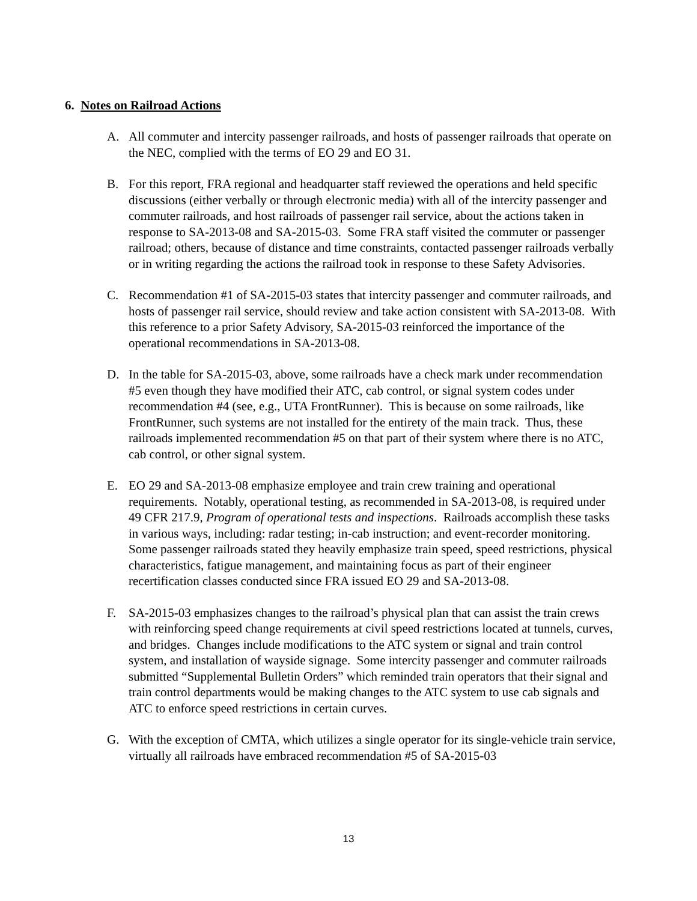6. Notes on Railroad Actions
A. All commuter and intercity passenger railroads, and hosts of passenger railroads that operate on the NEC, complied with the terms of EO 29 and EO 31.
B. For this report, FRA regional and headquarter staff reviewed the operations and held specific discussions (either verbally or through electronic media) with all of the intercity passenger and commuter railroads, and host railroads of passenger rail service, about the actions taken in response to SA-2013-08 and SA-2015-03. Some FRA staff visited the commuter or passenger railroad; others, because of distance and time constraints, contacted passenger railroads verbally or in writing regarding the actions the railroad took in response to these Safety Advisories.
C. Recommendation #1 of SA-2015-03 states that intercity passenger and commuter railroads, and hosts of passenger rail service, should review and take action consistent with SA-2013-08. With this reference to a prior Safety Advisory, SA-2015-03 reinforced the importance of the operational recommendations in SA-2013-08.
D. In the table for SA-2015-03, above, some railroads have a check mark under recommendation #5 even though they have modified their ATC, cab control, or signal system codes under recommendation #4 (see, e.g., UTA FrontRunner). This is because on some railroads, like FrontRunner, such systems are not installed for the entirety of the main track. Thus, these railroads implemented recommendation #5 on that part of their system where there is no ATC, cab control, or other signal system.
E. EO 29 and SA-2013-08 emphasize employee and train crew training and operational requirements. Notably, operational testing, as recommended in SA-2013-08, is required under 49 CFR 217.9, Program of operational tests and inspections. Railroads accomplish these tasks in various ways, including: radar testing; in-cab instruction; and event-recorder monitoring. Some passenger railroads stated they heavily emphasize train speed, speed restrictions, physical characteristics, fatigue management, and maintaining focus as part of their engineer recertification classes conducted since FRA issued EO 29 and SA-2013-08.
F. SA-2015-03 emphasizes changes to the railroad’s physical plan that can assist the train crews with reinforcing speed change requirements at civil speed restrictions located at tunnels, curves, and bridges. Changes include modifications to the ATC system or signal and train control system, and installation of wayside signage. Some intercity passenger and commuter railroads submitted “Supplemental Bulletin Orders” which reminded train operators that their signal and train control departments would be making changes to the ATC system to use cab signals and ATC to enforce speed restrictions in certain curves.
G. With the exception of CMTA, which utilizes a single operator for its single-vehicle train service, virtually all railroads have embraced recommendation #5 of SA-2015-03
13